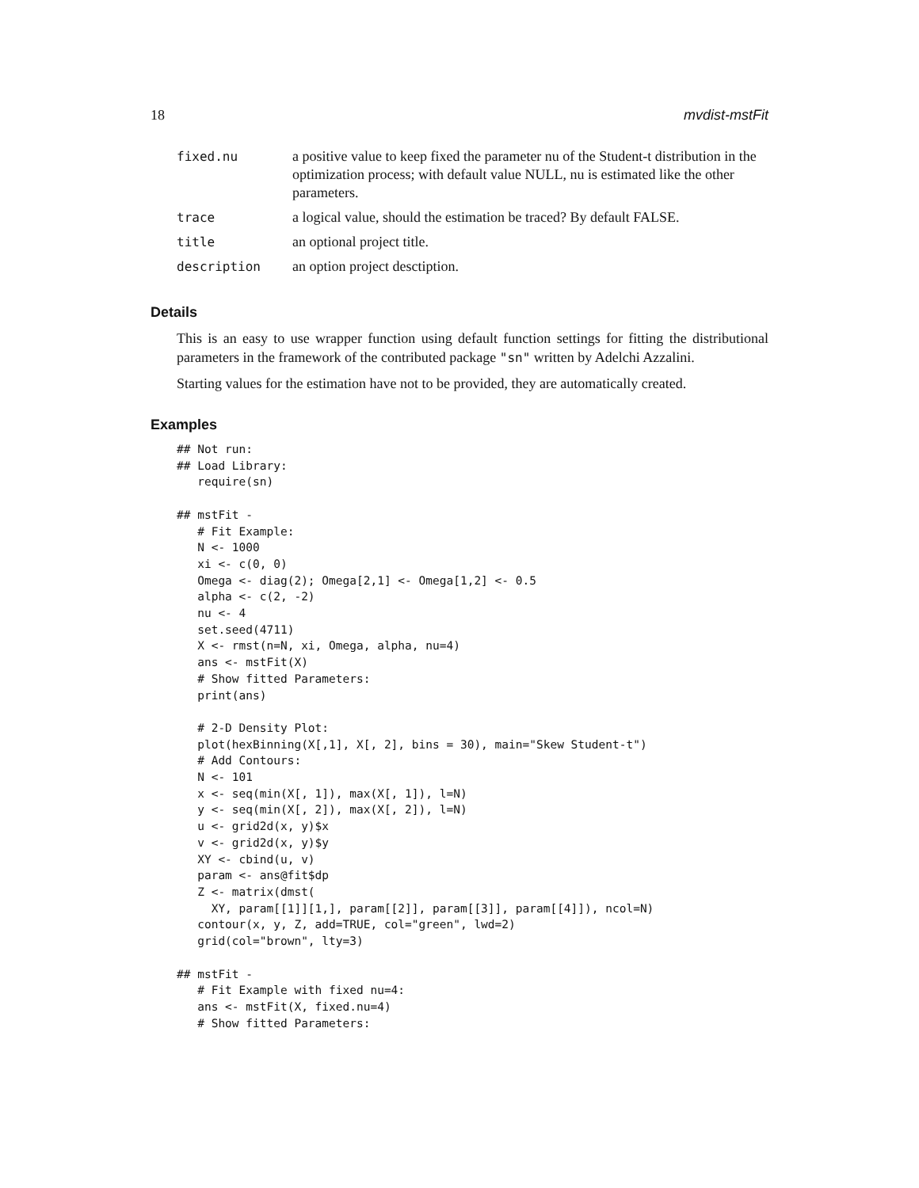18 mvdist-mstFit
| fixed.nu | a positive value to keep fixed the parameter nu of the Student-t distribution in the optimization process; with default value NULL, nu is estimated like the other parameters. |
| trace | a logical value, should the estimation be traced? By default FALSE. |
| title | an optional project title. |
| description | an option project desctiption. |
Details
This is an easy to use wrapper function using default function settings for fitting the distributional parameters in the framework of the contributed package "sn" written by Adelchi Azzalini.
Starting values for the estimation have not to be provided, they are automatically created.
Examples
## Not run: 
## Load Library:
   require(sn)

## mstFit -
   # Fit Example:
   N <- 1000
   xi <- c(0, 0)
   Omega <- diag(2); Omega[2,1] <- Omega[1,2] <- 0.5
   alpha <- c(2, -2)
   nu <- 4
   set.seed(4711)
   X <- rmst(n=N, xi, Omega, alpha, nu=4)
   ans <- mstFit(X)
   # Show fitted Parameters:
   print(ans)

   # 2-D Density Plot:
   plot(hexBinning(X[,1], X[, 2], bins = 30), main="Skew Student-t")
   # Add Contours:
   N <- 101
   x <- seq(min(X[, 1]), max(X[, 1]), l=N)
   y <- seq(min(X[, 2]), max(X[, 2]), l=N)
   u <- grid2d(x, y)$x
   v <- grid2d(x, y)$y
   XY <- cbind(u, v)
   param <- ans@fit$dp
   Z <- matrix(dmst(
     XY, param[[1]][1,], param[[2]], param[[3]], param[[4]]), ncol=N)
   contour(x, y, Z, add=TRUE, col="green", lwd=2)
   grid(col="brown", lty=3)

## mstFit -
   # Fit Example with fixed nu=4:
   ans <- mstFit(X, fixed.nu=4)
   # Show fitted Parameters: